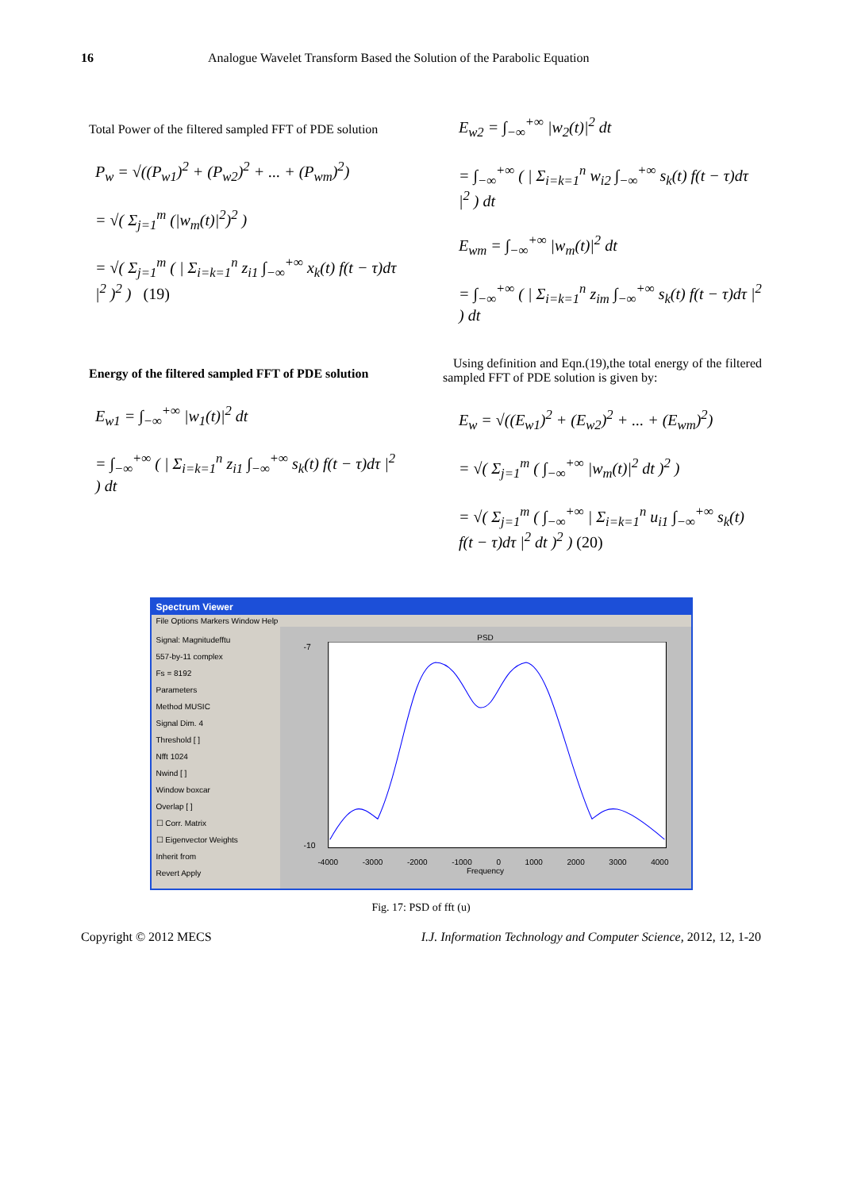16 Analogue Wavelet Transform Based the Solution of the Parabolic Equation
Total Power of the filtered sampled FFT of PDE solution
P<sub>w</sub> = √((P<sub>w1</sub>)<sup>2</sup> + (P<sub>w2</sub>)<sup>2</sup> + ... + (P<sub>wm</sub>)<sup>2</sup>)
= √( Σ<sub>j=1</sub><sup>m</sup> (|w<sub>m</sub>(t)|<sup>2</sup>)<sup>2</sup> )
= √( Σ<sub>j=1</sub><sup>m</sup> ( | Σ<sub>i=k=1</sub><sup>n</sup> z<sub>i1</sub> ∫<sub>−∞</sub><sup>+∞</sup> x<sub>k</sub>(t) f(t − τ)dτ |<sup>2</sup> )<sup>2</sup> ) (19)
Energy of the filtered sampled FFT of PDE solution
E<sub>w1</sub> = ∫<sub>−∞</sub><sup>+∞</sup> |w<sub>1</sub>(t)|<sup>2</sup> dt
= ∫<sub>−∞</sub><sup>+∞</sup> ( | Σ<sub>i=k=1</sub><sup>n</sup> z<sub>i1</sub> ∫<sub>−∞</sub><sup>+∞</sup> s<sub>k</sub>(t) f(t − τ)dτ |<sup>2</sup> ) dt
E<sub>w2</sub> = ∫<sub>−∞</sub><sup>+∞</sup> |w<sub>2</sub>(t)|<sup>2</sup> dt
= ∫<sub>−∞</sub><sup>+∞</sup> ( | Σ<sub>i=k=1</sub><sup>n</sup> w<sub>i2</sub> ∫<sub>−∞</sub><sup>+∞</sup> s<sub>k</sub>(t) f(t − τ)dτ |<sup>2</sup> ) dt
E<sub>wm</sub> = ∫<sub>−∞</sub><sup>+∞</sup> |w<sub>m</sub>(t)|<sup>2</sup> dt
= ∫<sub>−∞</sub><sup>+∞</sup> ( | Σ<sub>i=k=1</sub><sup>n</sup> z<sub>im</sub> ∫<sub>−∞</sub><sup>+∞</sup> s<sub>k</sub>(t) f(t − τ)dτ |<sup>2</sup> ) dt
Using definition and Eqn.(19),the total energy of the filtered sampled FFT of PDE solution is given by:
E<sub>w</sub> = √((E<sub>w1</sub>)<sup>2</sup> + (E<sub>w2</sub>)<sup>2</sup> + ... + (E<sub>wm</sub>)<sup>2</sup>)
= √( Σ<sub>j=1</sub><sup>m</sup> ( ∫<sub>−∞</sub><sup>+∞</sup> |w<sub>m</sub>(t)|<sup>2</sup> dt )<sup>2</sup> )
= √( Σ<sub>j=1</sub><sup>m</sup> ( ∫<sub>−∞</sub><sup>+∞</sup> | Σ<sub>i=k=1</sub><sup>n</sup> u<sub>i1</sub> ∫<sub>−∞</sub><sup>+∞</sup> s<sub>k</sub>(t) f(t − τ)dτ |<sup>2</sup> dt )<sup>2</sup> ) (20)
Spectrum Viewer
File Options Markers Window Help
Signal: Magnitudefftu
557-by-11 complex
Fs = 8192
Parameters
Method MUSIC
Signal Dim. 4
Threshold [ ]
Nfft 1024
Nwind [ ]
Window boxcar
Overlap [ ]
☐ Corr. Matrix
☐ Eigenvector Weights
Inherit from
Revert Apply
PSD
-7
-10
-4000 -3000 -2000 -1000 0 1000 2000 3000 4000
Frequency
Fig. 17: PSD of fft (u)
Copyright © 2012 MECS I.J. Information Technology and Computer Science, 2012, 12, 1-20